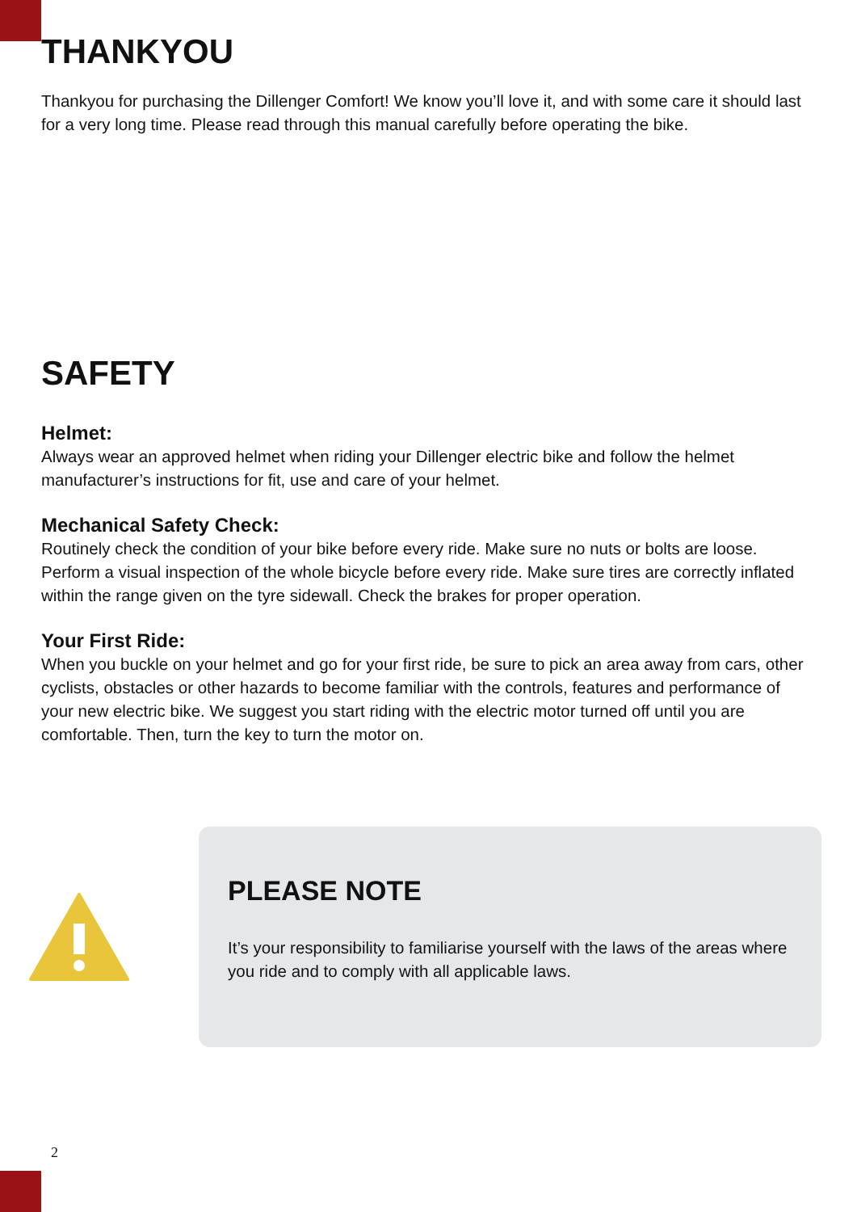THANKYOU
Thankyou for purchasing the Dillenger Comfort! We know you’ll love it, and with some care it should last for a very long time. Please read through this manual carefully before operating the bike.
SAFETY
Helmet:
Always wear an approved helmet when riding your Dillenger electric bike and follow the helmet manufacturer’s instructions for fit, use and care of your helmet.
Mechanical Safety Check:
Routinely check the condition of your bike before every ride. Make sure no nuts or bolts are loose. Perform a visual inspection of the whole bicycle before every ride. Make sure tires are correctly inflated within the range given on the tyre sidewall. Check the brakes for proper operation.
Your First Ride:
When you buckle on your helmet and go for your first ride, be sure to pick an area away from cars, other cyclists, obstacles or other hazards to become familiar with the controls, features and performance of your new electric bike. We suggest you start riding with the electric motor turned off until you are comfortable. Then, turn the key to turn the motor on.
PLEASE NOTE
It’s your responsibility to familiarise yourself with the laws of the areas where you ride and to comply with all applicable laws.
2